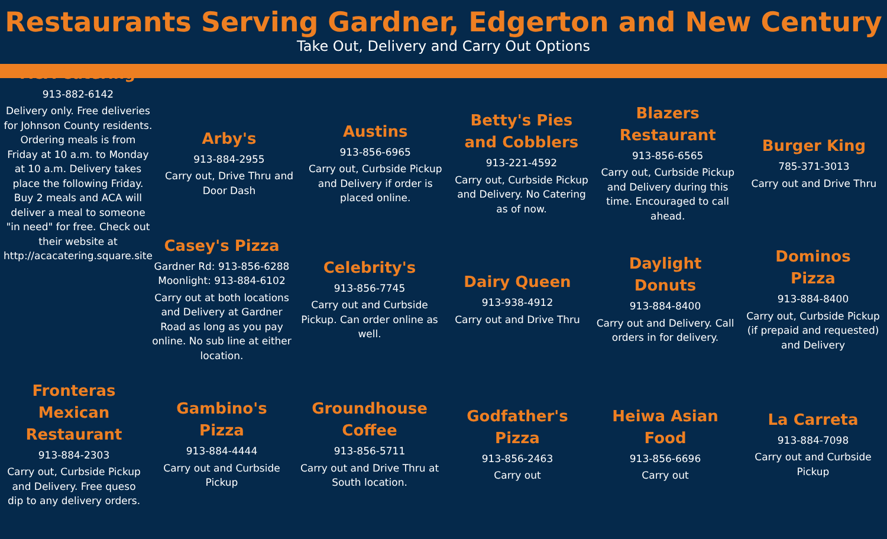Restaurants Serving Gardner, Edgerton and New Century
Take Out, Delivery and Carry Out Options
ACA Catering
913-882-6142
Delivery only. Free deliveries for Johnson County residents. Ordering meals is from Friday at 10 a.m. to Monday at 10 a.m. Delivery takes place the following Friday.
Buy 2 meals and ACA will deliver a meal to someone "in need" for free. Check out their website at http://acacatering.square.site
Arby's
913-884-2955
Carry out, Drive Thru and Door Dash
Austins
913-856-6965
Carry out, Curbside Pickup and Delivery if order is placed online.
Betty's Pies
and Cobblers
913-221-4592
Carry out, Curbside Pickup and Delivery. No Catering as of now.
Blazers
Restaurant
913-856-6565
Carry out, Curbside Pickup and Delivery during this time. Encouraged to call ahead.
Burger King
785-371-3013
Carry out and Drive Thru
Casey's Pizza
Gardner Rd: 913-856-6288
Moonlight: 913-884-6102
Carry out at both locations and Delivery at Gardner Road as long as you pay online. No sub line at either location.
Celebrity's
913-856-7745
Carry out and Curbside Pickup. Can order online as well.
Dairy Queen
913-938-4912
Carry out and Drive Thru
Daylight
Donuts
913-884-8400
Carry out and Delivery. Call orders in for delivery.
Dominos
Pizza
913-884-8400
Carry out, Curbside Pickup (if prepaid and requested) and Delivery
Fronteras
Mexican
Restaurant
913-884-2303
Carry out, Curbside Pickup and Delivery. Free queso dip to any delivery orders.
Gambino's
Pizza
913-884-4444
Carry out and Curbside Pickup
Groundhouse
Coffee
913-856-5711
Carry out and Drive Thru at South location.
Godfather's
Pizza
913-856-2463
Carry out
Heiwa Asian
Food
913-856-6696
Carry out
La Carreta
913-884-7098
Carry out and Curbside Pickup